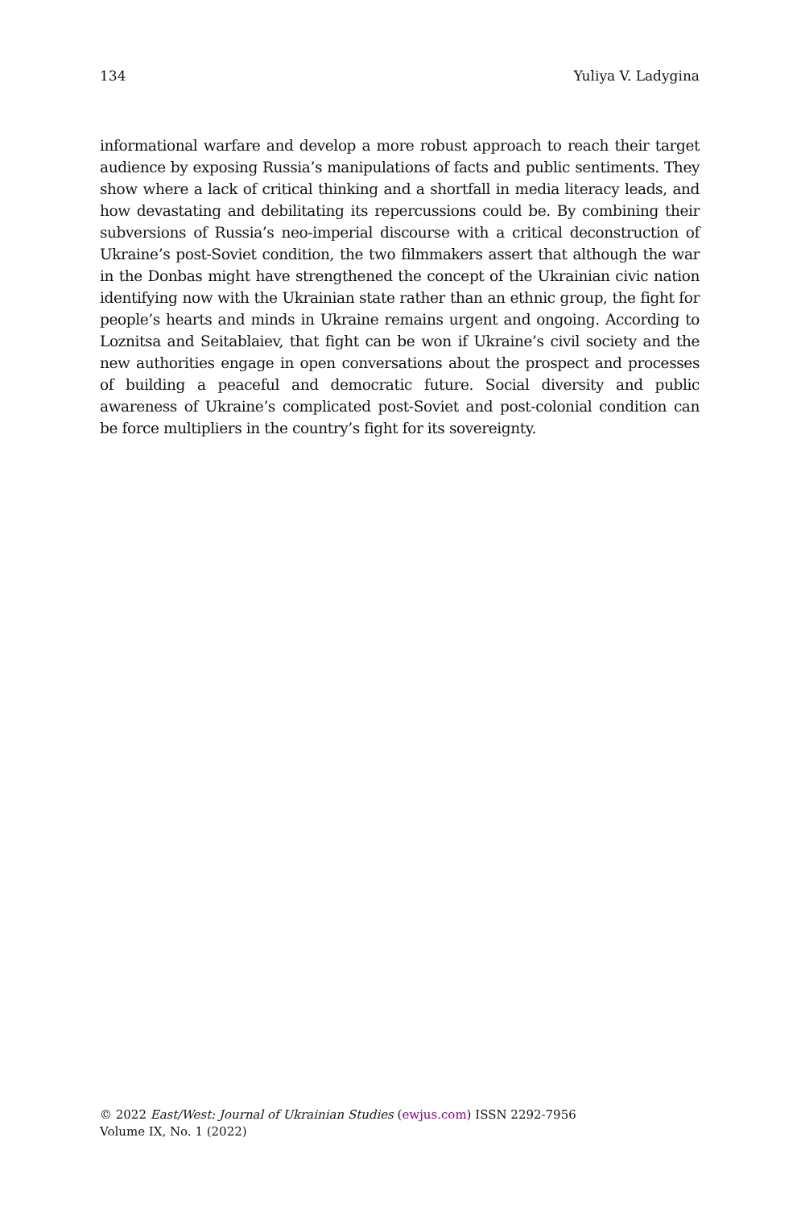134 Yuliya V. Ladygina
informational warfare and develop a more robust approach to reach their target audience by exposing Russia’s manipulations of facts and public sentiments. They show where a lack of critical thinking and a shortfall in media literacy leads, and how devastating and debilitating its repercussions could be. By combining their subversions of Russia’s neo-imperial discourse with a critical deconstruction of Ukraine’s post-Soviet condition, the two filmmakers assert that although the war in the Donbas might have strengthened the concept of the Ukrainian civic nation identifying now with the Ukrainian state rather than an ethnic group, the fight for people’s hearts and minds in Ukraine remains urgent and ongoing. According to Loznitsa and Seitablaiev, that fight can be won if Ukraine’s civil society and the new authorities engage in open conversations about the prospect and processes of building a peaceful and democratic future. Social diversity and public awareness of Ukraine’s complicated post-Soviet and post-colonial condition can be force multipliers in the country’s fight for its sovereignty.
© 2022 East/West: Journal of Ukrainian Studies (ewjus.com) ISSN 2292-7956
Volume IX, No. 1 (2022)